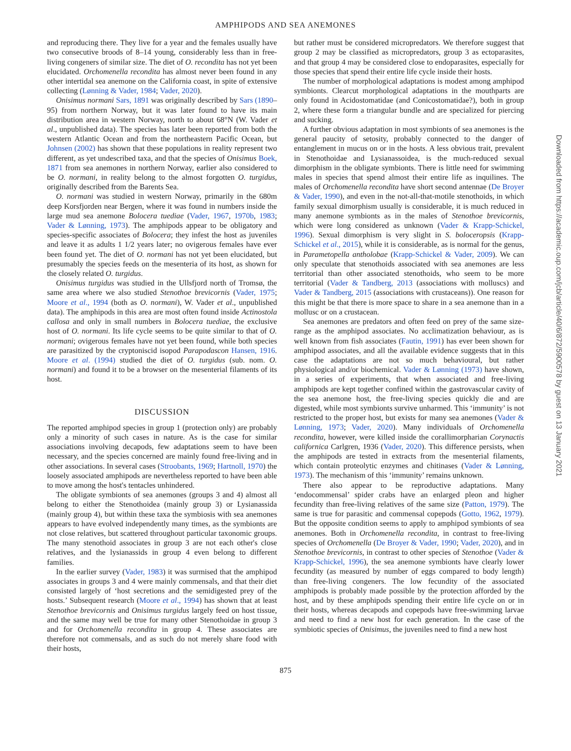AMPHIPODS AND SEA ANEMONES
and reproducing there. They live for a year and the females usually have two consecutive broods of 8–14 young, considerably less than in free-living congeners of similar size. The diet of O. recondita has not yet been elucidated. Orchomenella recondita has almost never been found in any other intertidal sea anemone on the California coast, in spite of extensive collecting (Lønning & Vader, 1984; Vader, 2020).
Onisimus normani Sars, 1891 was originally described by Sars (1890–95) from northern Norway, but it was later found to have its main distribution area in western Norway, north to about 68°N (W. Vader et al., unpublished data). The species has later been reported from both the western Atlantic Ocean and from the northeastern Pacific Ocean, but Johnsen (2002) has shown that these populations in reality represent two different, as yet undescribed taxa, and that the species of Onisimus Boek, 1871 from sea anemones in northern Norway, earlier also considered to be O. normani, in reality belong to the almost forgotten O. turgidus, originally described from the Barents Sea.
O. normani was studied in western Norway, primarily in the 680m deep Korsfjorden near Bergen, where it was found in numbers inside the large mud sea anemone Bolocera tuediae (Vader, 1967, 1970b, 1983; Vader & Lønning, 1973). The amphipods appear to be obligatory and species-specific associates of Bolocera; they infest the host as juveniles and leave it as adults 1 1/2 years later; no ovigerous females have ever been found yet. The diet of O. normani has not yet been elucidated, but presumably the species feeds on the mesenteria of its host, as shown for the closely related O. turgidus.
Onisimus turgidus was studied in the Ullsfjord north of Tromsø, the same area where we also studied Stenothoe brevicornis (Vader, 1975; Moore et al., 1994 (both as O. normani), W. Vader et al., unpublished data). The amphipods in this area are most often found inside Actinostola callosa and only in small numbers in Bolocera tuediae, the exclusive host of O. normani. Its life cycle seems to be quite similar to that of O. normani; ovigerous females have not yet been found, while both species are parasitized by the cryptoniscid isopod Parapodascon Hansen, 1916. Moore et al. (1994) studied the diet of O. turgidus (sub. nom. O. normani) and found it to be a browser on the mesenterial filaments of its host.
DISCUSSION
The reported amphipod species in group 1 (protection only) are probably only a minority of such cases in nature. As is the case for similar associations involving decapods, few adaptations seem to have been necessary, and the species concerned are mainly found free-living and in other associations. In several cases (Stroobants, 1969; Hartnoll, 1970) the loosely associated amphipods are nevertheless reported to have been able to move among the host's tentacles unhindered.
The obligate symbionts of sea anemones (groups 3 and 4) almost all belong to either the Stenothoidea (mainly group 3) or Lysianassida (mainly group 4), but within these taxa the symbiosis with sea anemones appears to have evolved independently many times, as the symbionts are not close relatives, but scattered throughout particular taxonomic groups. The many stenothoid associates in group 3 are not each other's close relatives, and the lysianassids in group 4 even belong to different families.
In the earlier survey (Vader, 1983) it was surmised that the amphipod associates in groups 3 and 4 were mainly commensals, and that their diet consisted largely of ‘host secretions and the semidigested prey of the hosts.’ Subsequent research (Moore et al., 1994) has shown that at least Stenothoe brevicornis and Onisimus turgidus largely feed on host tissue, and the same may well be true for many other Stenothoidae in group 3 and for Orchomenella recondita in group 4. These associates are therefore not commensals, and as such do not merely share food with their hosts,
but rather must be considered micropredators. We therefore suggest that group 2 may be classified as micropredators, group 3 as ectoparasites, and that group 4 may be considered close to endoparasites, especially for those species that spend their entire life cycle inside their hosts.
The number of morphological adaptations is modest among amphipod symbionts. Clearcut morphological adaptations in the mouthparts are only found in Acidostomatidae (and Conicostomatidae?), both in group 2, where these form a triangular bundle and are specialized for piercing and sucking.
A further obvious adaptation in most symbionts of sea anemones is the general paucity of setosity, probably connected to the danger of entanglement in mucus on or in the hosts. A less obvious trait, prevalent in Stenothoidae and Lysianassoidea, is the much-reduced sexual dimorphism in the obligate symbionts. There is little need for swimming males in species that spend almost their entire life as inquilines. The males of Orchomenella recondita have short second antennae (De Broyer & Vader, 1990), and even in the not-all-that-motile stenothoids, in which family sexual dimorphism usually is considerable, it is much reduced in many anemone symbionts as in the males of Stenothoe brevicornis, which were long considered as unknown (Vader & Krapp-Schickel, 1996). Sexual dimorphism is very slight in S. boloceropsis (Krapp-Schickel et al., 2015), while it is considerable, as is normal for the genus, in Parametopella antholobae (Krapp-Schickel & Vader, 2009). We can only speculate that stenothoids associated with sea anemones are less territorial than other associated stenothoids, who seem to be more territorial (Vader & Tandberg, 2013 (associations with molluscs) and Vader & Tandberg, 2015 (associations with crustaceans)). One reason for this might be that there is more space to share in a sea anemone than in a mollusc or on a crustacean.
Sea anemones are predators and often feed on prey of the same size-range as the amphipod associates. No acclimatization behaviour, as is well known from fish associates (Fautin, 1991) has ever been shown for amphipod associates, and all the available evidence suggests that in this case the adaptations are not so much behavioural, but rather physiological and/or biochemical. Vader & Lønning (1973) have shown, in a series of experiments, that when associated and free-living amphipods are kept together confined within the gastrovascular cavity of the sea anemone host, the free-living species quickly die and are digested, while most symbionts survive unharmed. This ‘immunity’ is not restricted to the proper host, but exists for many sea anemones (Vader & Lønning, 1973; Vader, 2020). Many individuals of Orchomenella recondita, however, were killed inside the corallimorpharian Corynactis californica Carlgren, 1936 (Vader, 2020). This difference persists, when the amphipods are tested in extracts from the mesenterial filaments, which contain proteolytic enzymes and chitinases (Vader & Lønning, 1973). The mechanism of this ‘immunity’ remains unknown.
There also appear to be reproductive adaptations. Many ‘endocommensal’ spider crabs have an enlarged pleon and higher fecundity than free-living relatives of the same size (Patton, 1979). The same is true for parasitic and commensal copepods (Gotto, 1962, 1979). But the opposite condition seems to apply to amphipod symbionts of sea anemones. Both in Orchomenella recondita, in contrast to free-living species of Orchomenella (De Broyer & Vader, 1990; Vader, 2020), and in Stenothoe brevicornis, in contrast to other species of Stenothoe (Vader & Krapp-Schickel, 1996), the sea anemone symbionts have clearly lower fecundity (as measured by number of eggs compared to body length) than free-living congeners. The low fecundity of the associated amphipods is probably made possible by the protection afforded by the host, and by these amphipods spending their entire life cycle on or in their hosts, whereas decapods and copepods have free-swimming larvae and need to find a new host for each generation. In the case of the symbiotic species of Onisimus, the juveniles need to find a new host
875
Downloaded from https://academic.oup.com/jcb/article/40/6/872/5900578 by guest on 13 January 2021